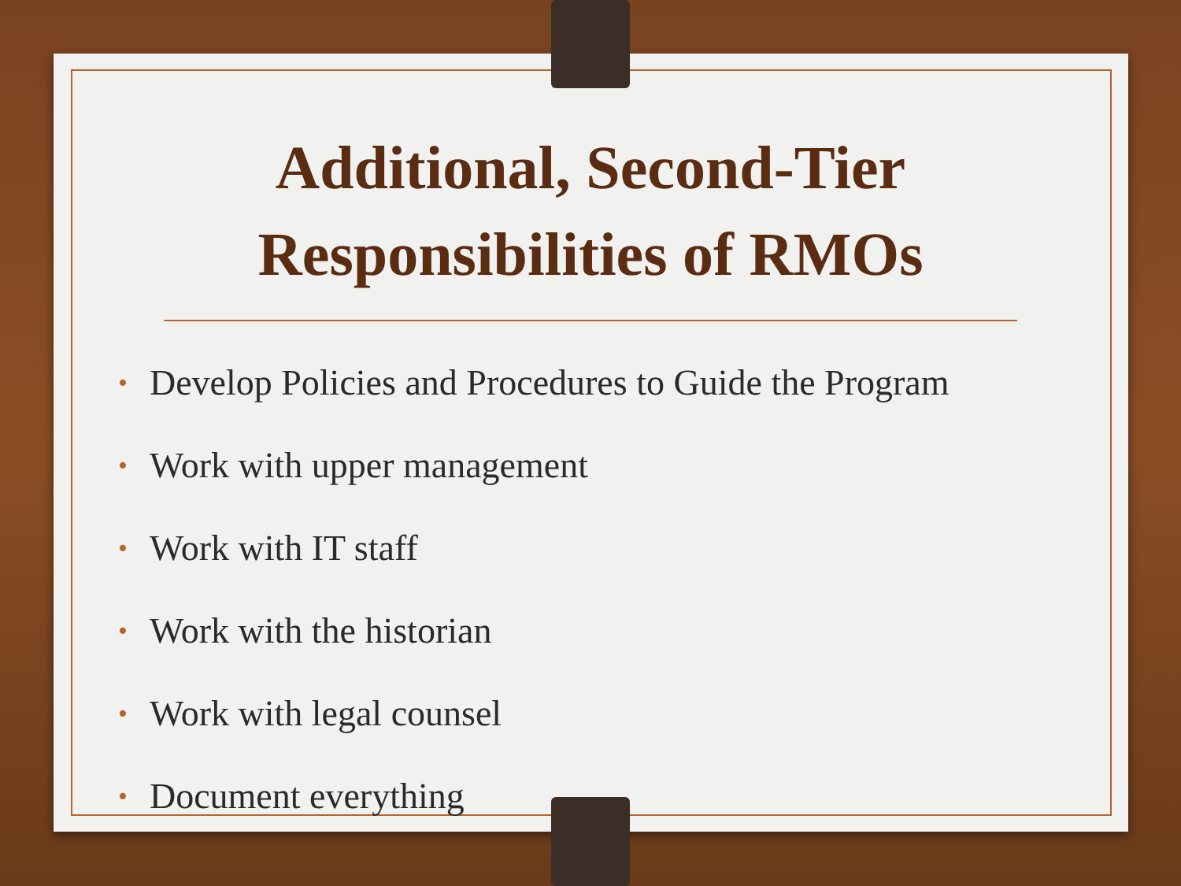Additional, Second-Tier
Responsibilities of RMOs
• Develop Policies and Procedures to Guide the Program
• Work with upper management
• Work with IT staff
• Work with the historian
• Work with legal counsel
• Document everything